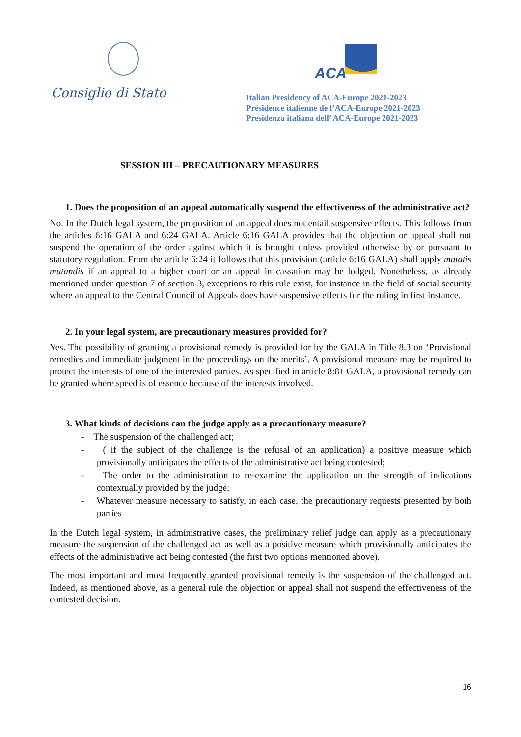Consiglio di Stato
ACA
Italian Presidency of ACA-Europe 2021-2023
Présidence italienne de l’ACA-Europe 2021-2023
Presidenza italiana dell’ ACA-Europe 2021-2023
SESSION III – PRECAUTIONARY MEASURES
1. Does the proposition of an appeal automatically suspend the effectiveness of the administrative act?
No. In the Dutch legal system, the proposition of an appeal does not entail suspensive effects. This follows from the articles 6:16 GALA and 6:24 GALA. Article 6:16 GALA provides that the objection or appeal shall not suspend the operation of the order against which it is brought unless provided otherwise by or pursuant to statutory regulation. From the article 6:24 it follows that this provision (article 6:16 GALA) shall apply mutatis mutandis if an appeal to a higher court or an appeal in cassation may be lodged. Nonetheless, as already mentioned under question 7 of section 3, exceptions to this rule exist, for instance in the field of social security where an appeal to the Central Council of Appeals does have suspensive effects for the ruling in first instance.
2. In your legal system, are precautionary measures provided for?
Yes. The possibility of granting a provisional remedy is provided for by the GALA in Title 8.3 on ‘Provisional remedies and immediate judgment in the proceedings on the merits’. A provisional measure may be required to protect the interests of one of the interested parties. As specified in article 8:81 GALA, a provisional remedy can be granted where speed is of essence because of the interests involved.
3. What kinds of decisions can the judge apply as a precautionary measure?
- The suspension of the challenged act;
- ( if the subject of the challenge is the refusal of an application) a positive measure which provisionally anticipates the effects of the administrative act being contested;
- The order to the administration to re-examine the application on the strength of indications contextually provided by the judge;
- Whatever measure necessary to satisfy, in each case, the precautionary requests presented by both parties
In the Dutch legal system, in administrative cases, the preliminary relief judge can apply as a precautionary measure the suspension of the challenged act as well as a positive measure which provisionally anticipates the effects of the administrative act being contested (the first two options mentioned above).
The most important and most frequently granted provisional remedy is the suspension of the challenged act. Indeed, as mentioned above, as a general rule the objection or appeal shall not suspend the effectiveness of the contested decision.
16